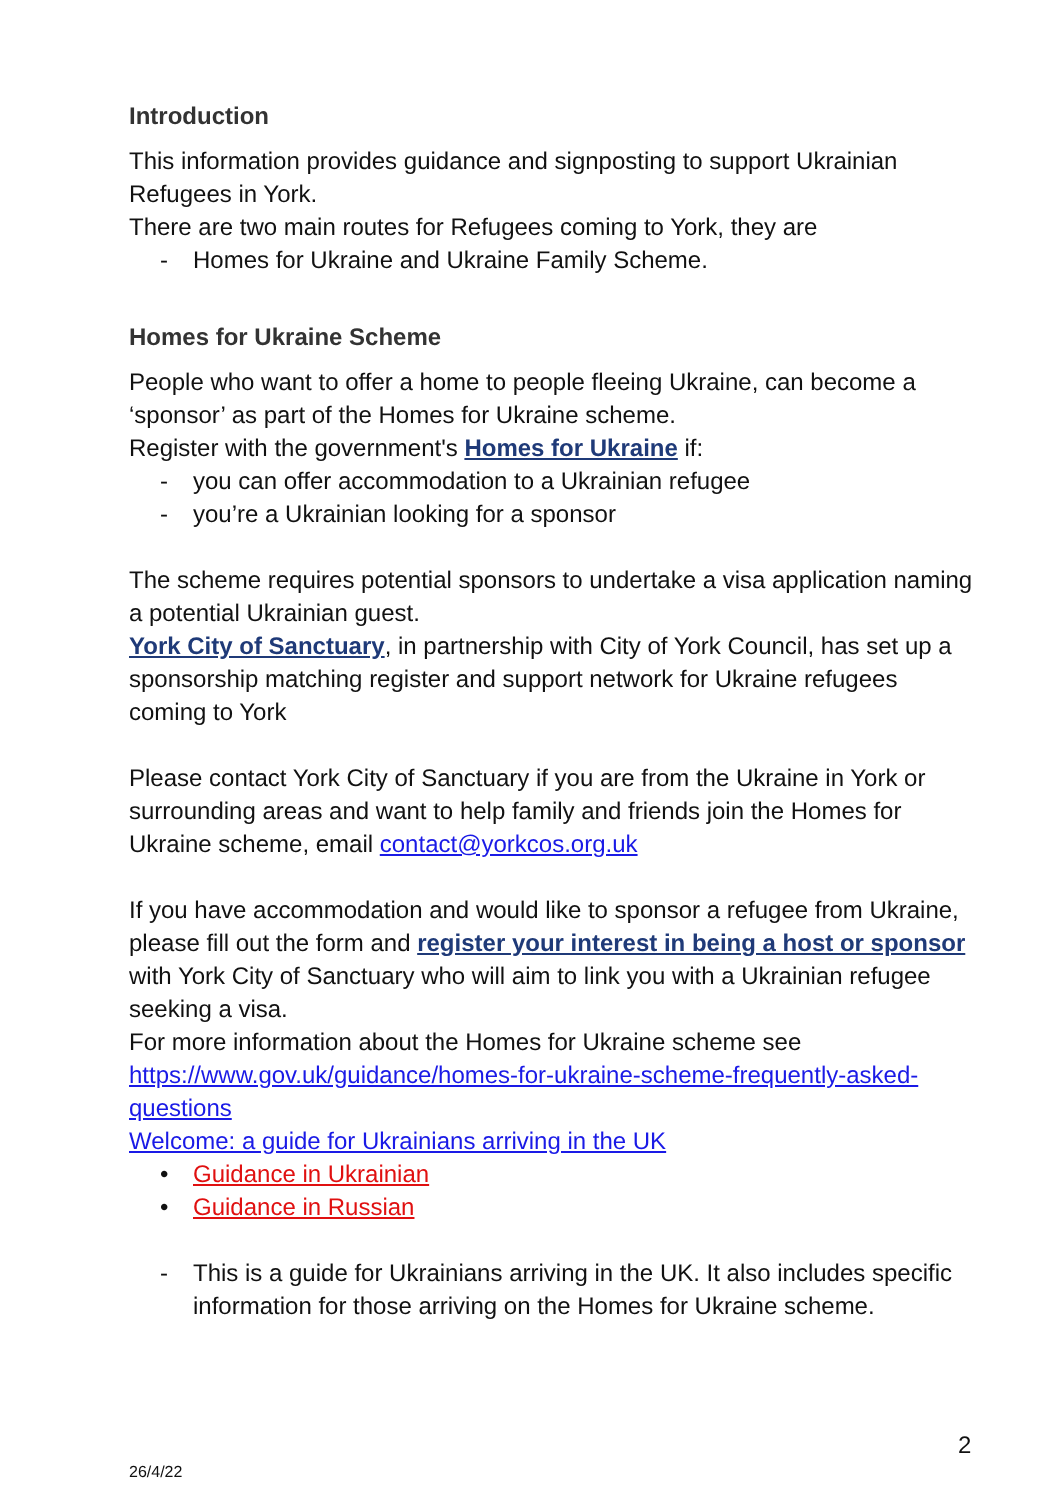Introduction
This information provides guidance and signposting to support Ukrainian Refugees in York.
There are two main routes for Refugees coming to York, they are
- Homes for Ukraine and Ukraine Family Scheme.
Homes for Ukraine Scheme
People who want to offer a home to people fleeing Ukraine, can become a ‘sponsor’ as part of the Homes for Ukraine scheme.
Register with the government's Homes for Ukraine if:
- you can offer accommodation to a Ukrainian refugee
- you’re a Ukrainian looking for a sponsor
The scheme requires potential sponsors to undertake a visa application naming a potential Ukrainian guest.
York City of Sanctuary, in partnership with City of York Council, has set up a sponsorship matching register and support network for Ukraine refugees coming to York
Please contact York City of Sanctuary if you are from the Ukraine in York or surrounding areas and want to help family and friends join the Homes for Ukraine scheme, email contact@yorkcos.org.uk
If you have accommodation and would like to sponsor a refugee from Ukraine, please fill out the form and register your interest in being a host or sponsor with York City of Sanctuary who will aim to link you with a Ukrainian refugee seeking a visa.
For more information about the Homes for Ukraine scheme see https://www.gov.uk/guidance/homes-for-ukraine-scheme-frequently-asked-questions
Welcome: a guide for Ukrainians arriving in the UK
• Guidance in Ukrainian
• Guidance in Russian
- This is a guide for Ukrainians arriving in the UK. It also includes specific information for those arriving on the Homes for Ukraine scheme.
2
26/4/22